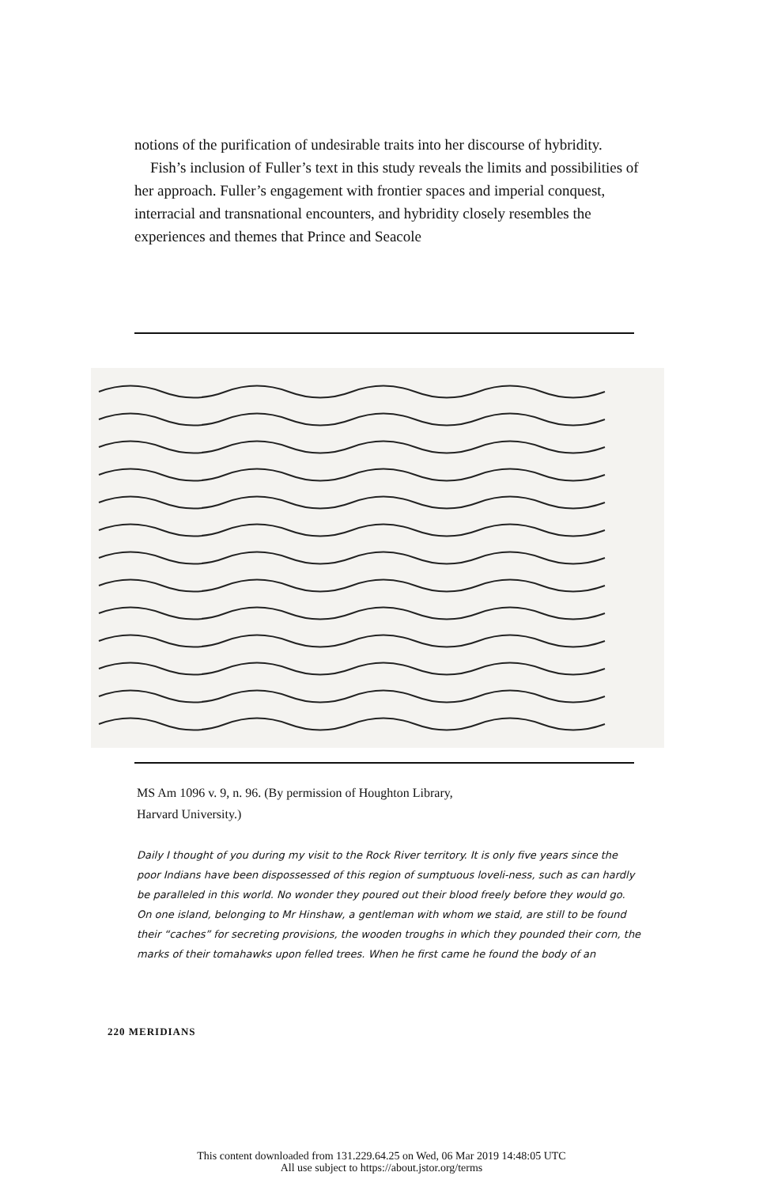notions of the purification of undesirable traits into her discourse of hybridity.
Fish’s inclusion of Fuller’s text in this study reveals the limits and possibilities of her approach. Fuller’s engagement with frontier spaces and imperial conquest, interracial and transnational encounters, and hybridity closely resembles the experiences and themes that Prince and Seacole
MS Am 1096 v. 9, n. 96. (By permission of Houghton Library,
Harvard University.)
Daily I thought of you during my visit to the Rock River territory. It is only five years since the poor Indians have been dispossessed of this region of sumptuous loveli-ness, such as can hardly be paralleled in this world. No wonder they poured out their blood freely before they would go. On one island, belonging to Mr Hinshaw, a gentleman with whom we staid, are still to be found their “caches” for secreting provisions, the wooden troughs in which they pounded their corn, the marks of their tomahawks upon felled trees. When he first came he found the body of an
220 MERIDIANS
This content downloaded from 131.229.64.25 on Wed, 06 Mar 2019 14:48:05 UTC
All use subject to https://about.jstor.org/terms